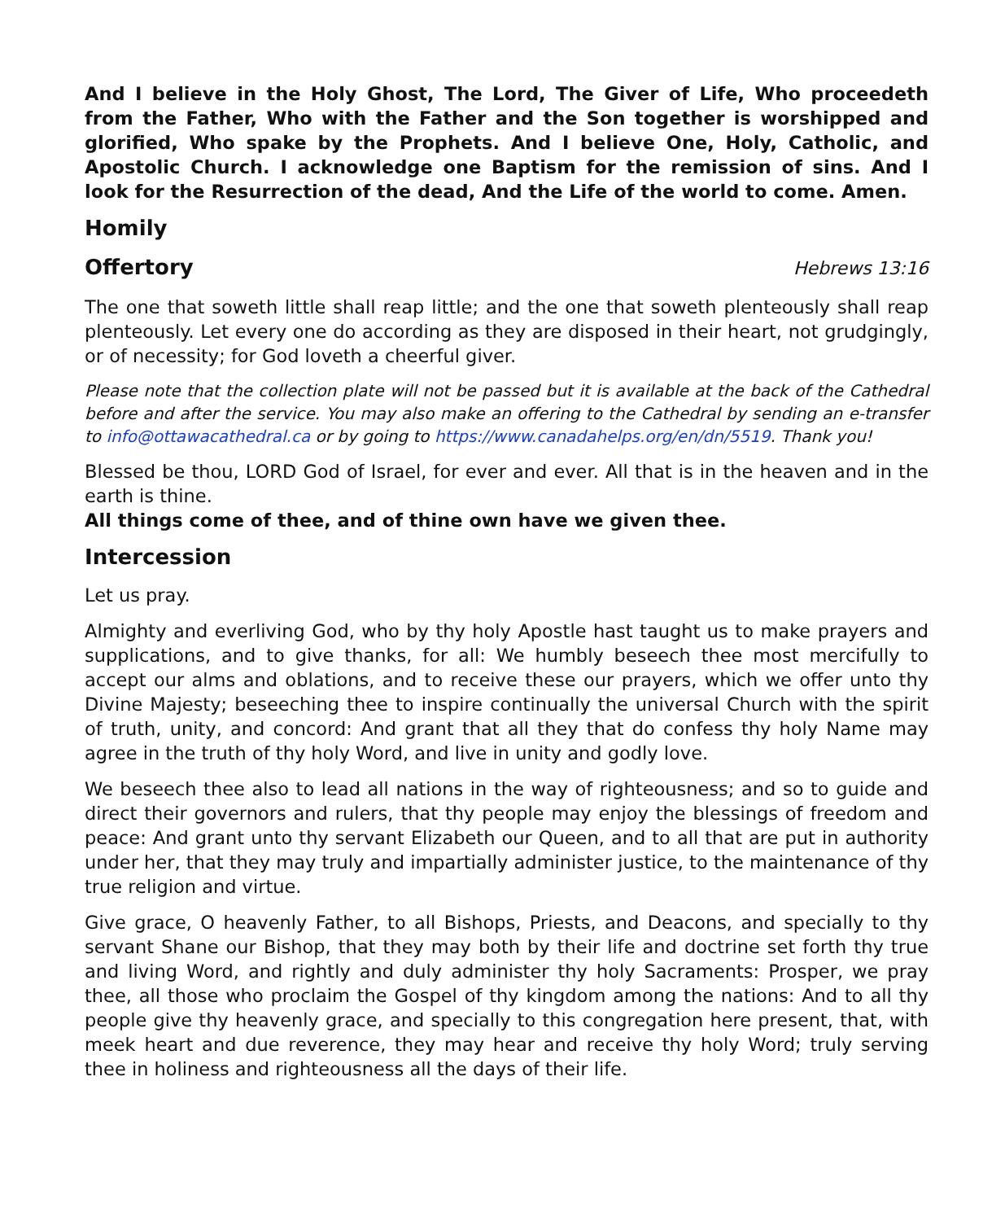And I believe in the Holy Ghost, The Lord, The Giver of Life, Who proceedeth from the Father, Who with the Father and the Son together is worshipped and glorified, Who spake by the Prophets. And I believe One, Holy, Catholic, and Apostolic Church. I acknowledge one Baptism for the remission of sins. And I look for the Resurrection of the dead, And the Life of the world to come. Amen.
Homily
Offertory Hebrews 13:16
The one that soweth little shall reap little; and the one that soweth plenteously shall reap plenteously. Let every one do according as they are disposed in their heart, not grudgingly, or of necessity; for God loveth a cheerful giver.
Please note that the collection plate will not be passed but it is available at the back of the Cathedral before and after the service. You may also make an offering to the Cathedral by sending an e-transfer to info@ottawacathedral.ca or by going to https://www.canadahelps.org/en/dn/5519. Thank you!
Blessed be thou, LORD God of Israel, for ever and ever. All that is in the heaven and in the earth is thine.
All things come of thee, and of thine own have we given thee.
Intercession
Let us pray.
Almighty and everliving God, who by thy holy Apostle hast taught us to make prayers and supplications, and to give thanks, for all: We humbly beseech thee most mercifully to accept our alms and oblations, and to receive these our prayers, which we offer unto thy Divine Majesty; beseeching thee to inspire continually the universal Church with the spirit of truth, unity, and concord: And grant that all they that do confess thy holy Name may agree in the truth of thy holy Word, and live in unity and godly love.
We beseech thee also to lead all nations in the way of righteousness; and so to guide and direct their governors and rulers, that thy people may enjoy the blessings of freedom and peace: And grant unto thy servant Elizabeth our Queen, and to all that are put in authority under her, that they may truly and impartially administer justice, to the maintenance of thy true religion and virtue.
Give grace, O heavenly Father, to all Bishops, Priests, and Deacons, and specially to thy servant Shane our Bishop, that they may both by their life and doctrine set forth thy true and living Word, and rightly and duly administer thy holy Sacraments: Prosper, we pray thee, all those who proclaim the Gospel of thy kingdom among the nations: And to all thy people give thy heavenly grace, and specially to this congregation here present, that, with meek heart and due reverence, they may hear and receive thy holy Word; truly serving thee in holiness and righteousness all the days of their life.